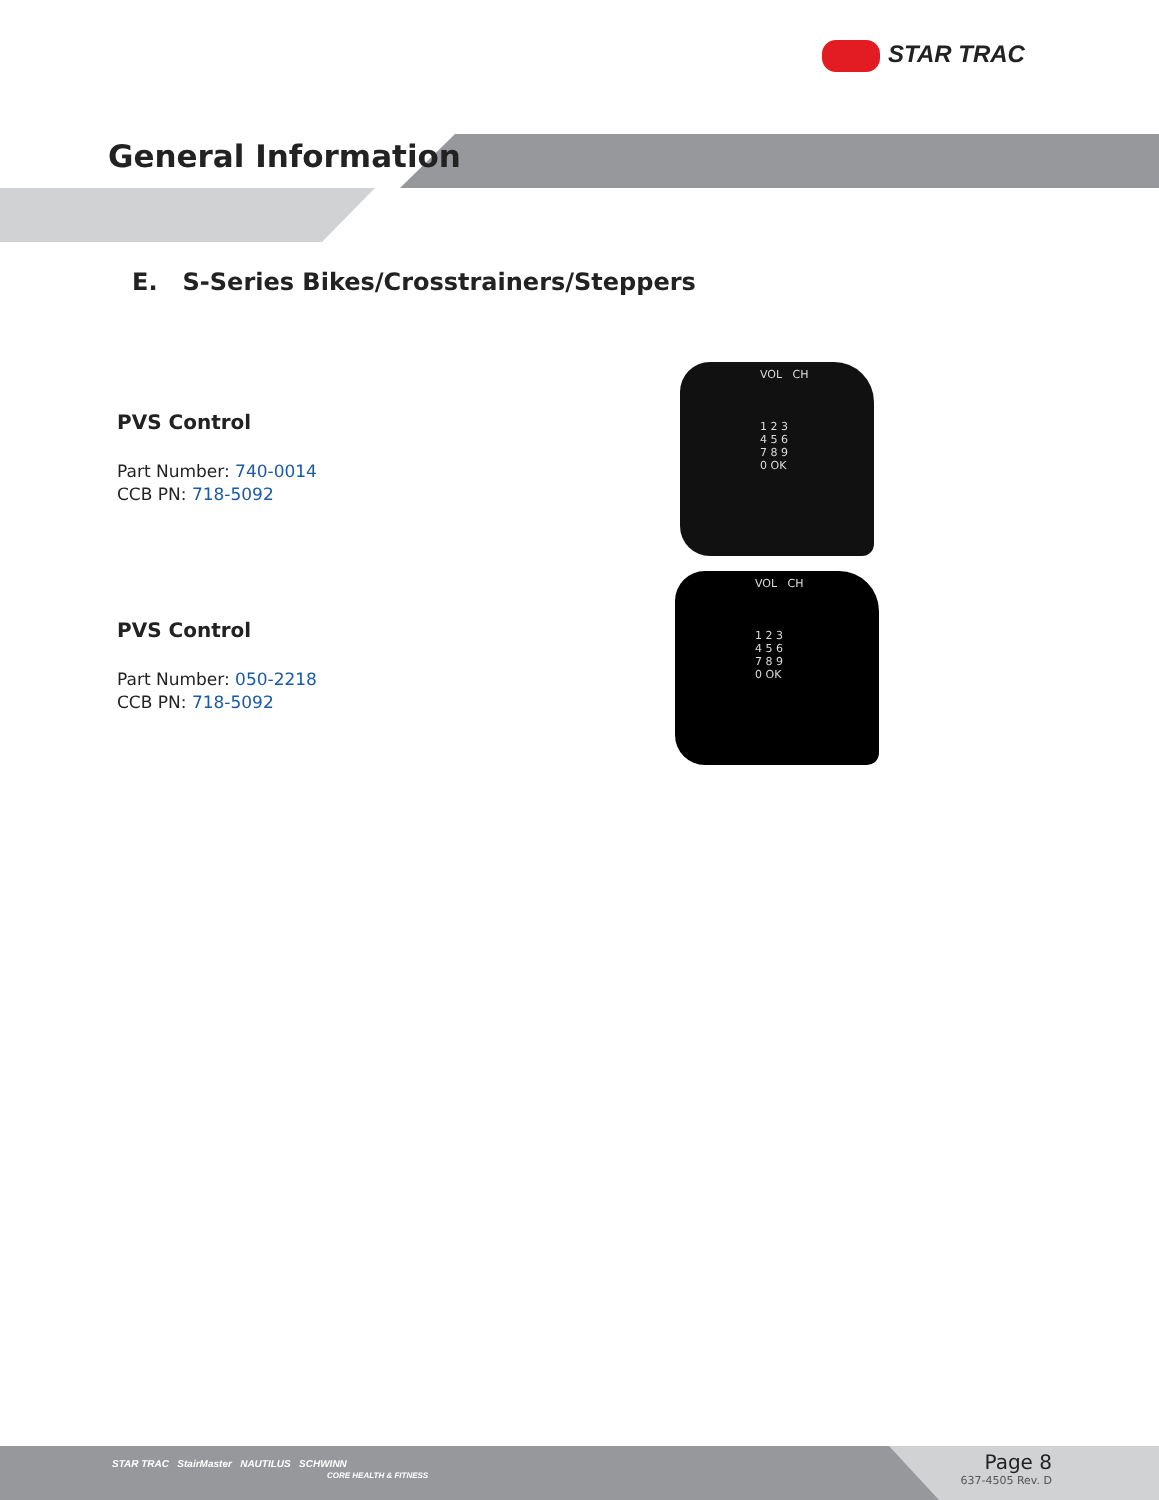STAR TRAC
General Information
E. S-Series Bikes/Crosstrainers/Steppers
PVS Control
Part Number: 740-0014
CCB PN: 718-5092
VOL CH
1 2 3
4 5 6
7 8 9
0 OK
PVS Control
Part Number: 050-2218
CCB PN: 718-5092
VOL CH
1 2 3
4 5 6
7 8 9
0 OK
STAR TRAC StairMaster NAUTILUS SCHWINN
CORE HEALTH & FITNESS
Page 8
637-4505 Rev. D